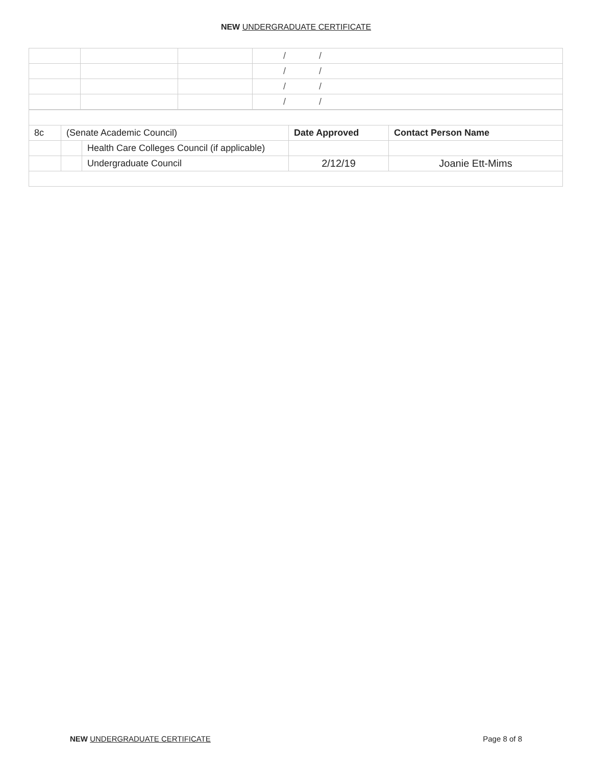NEW UNDERGRADUATE CERTIFICATE
| | | | / / |
| | | | / / |
| | | | / / |
| | | | / / |
| 8c | (Senate Academic Council) | | Date Approved | Contact Person Name |
| | | Health Care Colleges Council (if applicable) | | |
| | | Undergraduate Council | 2/12/19 | Joanie Ett-Mims |
NEW UNDERGRADUATE CERTIFICATE Page 8 of 8